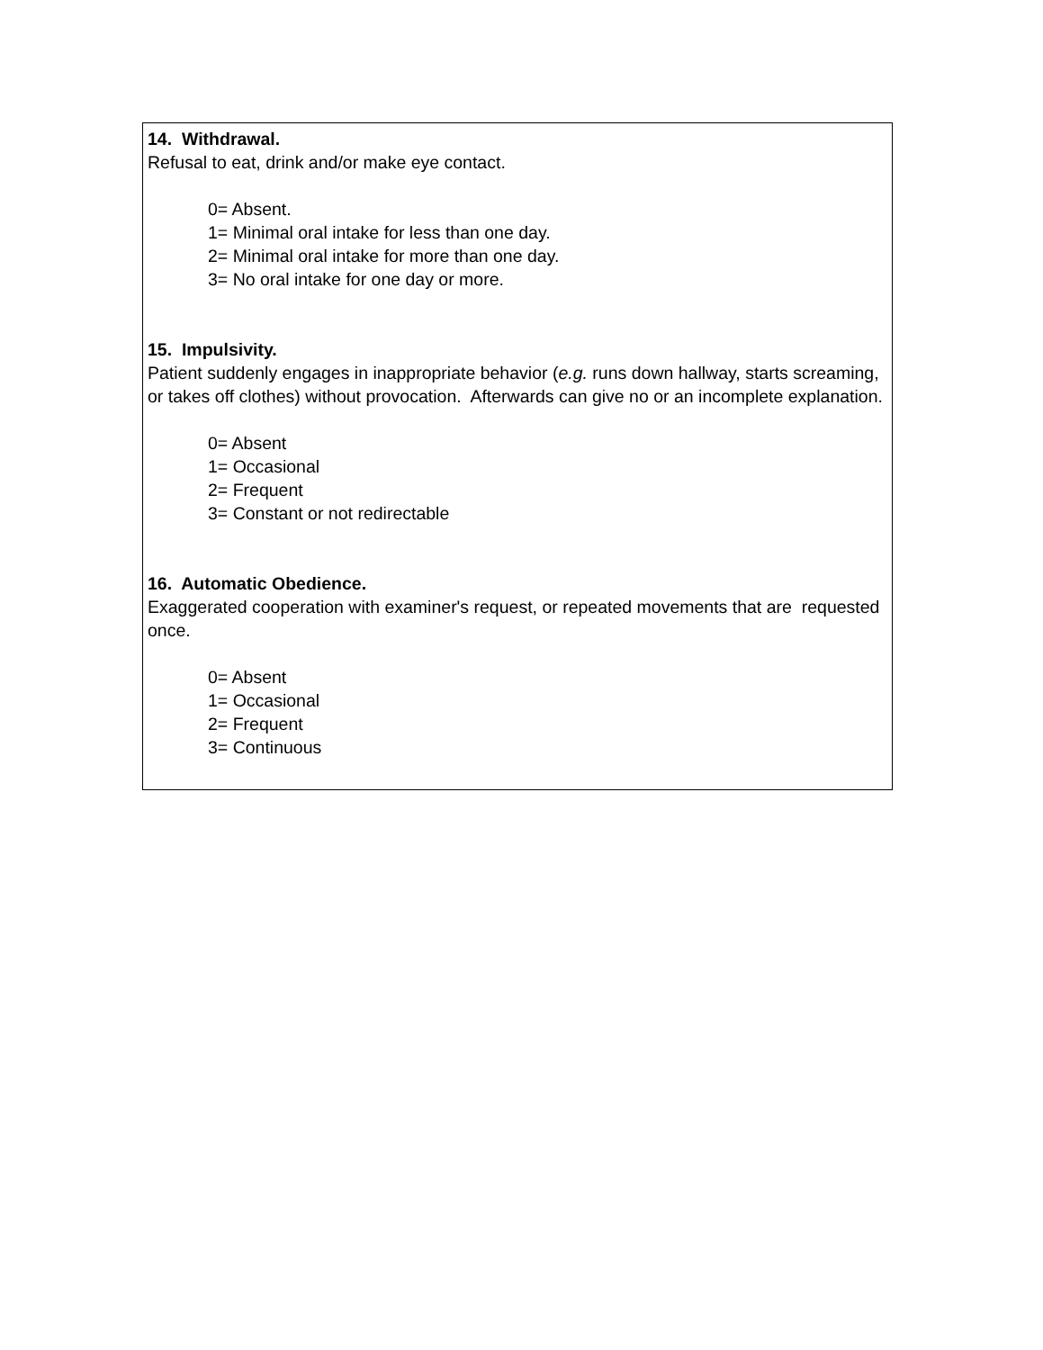14. Withdrawal.
Refusal to eat, drink and/or make eye contact.
0= Absent.
1= Minimal oral intake for less than one day.
2= Minimal oral intake for more than one day.
3= No oral intake for one day or more.
15. Impulsivity.
Patient suddenly engages in inappropriate behavior (e.g. runs down hallway, starts screaming, or takes off clothes) without provocation. Afterwards can give no or an incomplete explanation.
0= Absent
1= Occasional
2= Frequent
3= Constant or not redirectable
16. Automatic Obedience.
Exaggerated cooperation with examiner's request, or repeated movements that are requested once.
0= Absent
1= Occasional
2= Frequent
3= Continuous